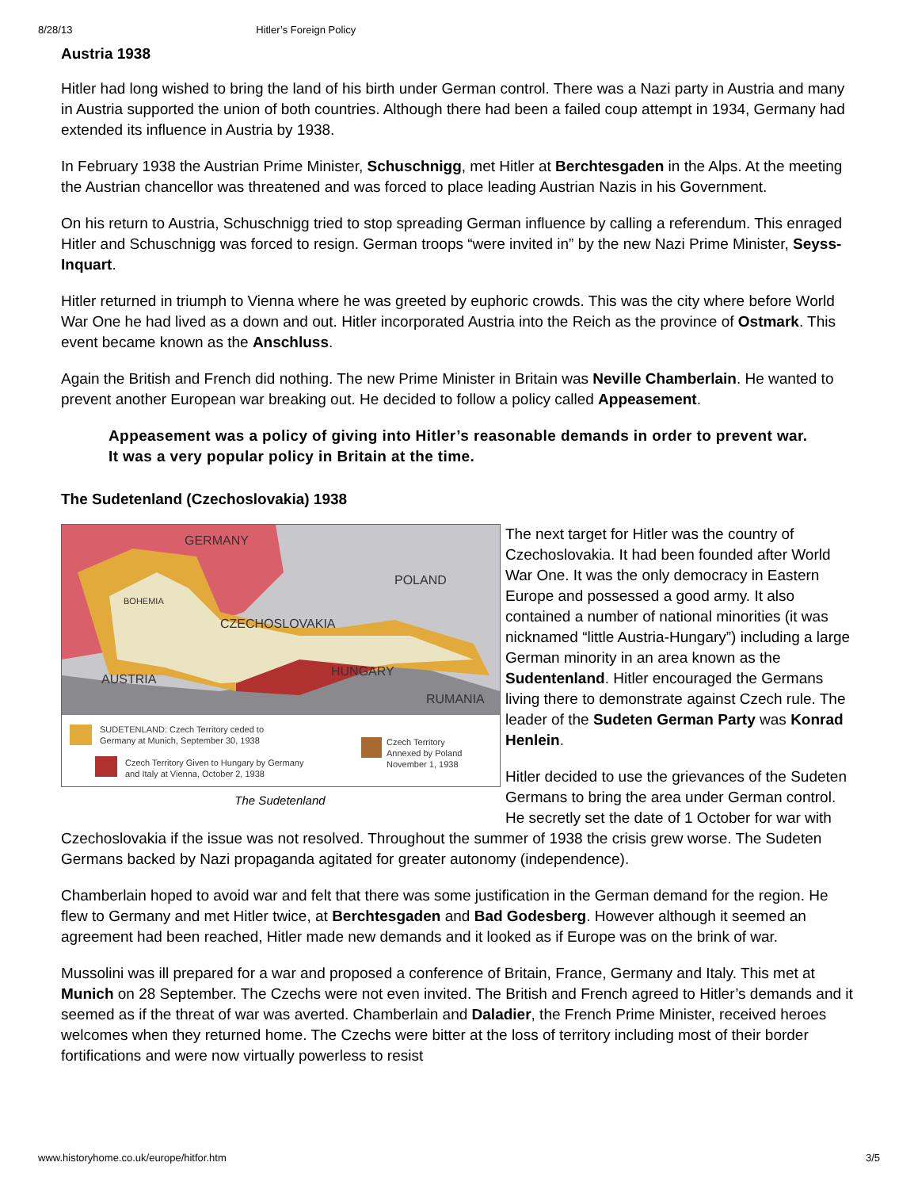8/28/13 Hitler’s Foreign Policy
Austria 1938
Hitler had long wished to bring the land of his birth under German control. There was a Nazi party in Austria and many in Austria supported the union of both countries. Although there had been a failed coup attempt in 1934, Germany had extended its influence in Austria by 1938.
In February 1938 the Austrian Prime Minister, Schuschnigg, met Hitler at Berchtesgaden in the Alps. At the meeting the Austrian chancellor was threatened and was forced to place leading Austrian Nazis in his Government.
On his return to Austria, Schuschnigg tried to stop spreading German influence by calling a referendum. This enraged Hitler and Schuschnigg was forced to resign. German troops “were invited in” by the new Nazi Prime Minister, Seyss-Inquart.
Hitler returned in triumph to Vienna where he was greeted by euphoric crowds. This was the city where before World War One he had lived as a down and out. Hitler incorporated Austria into the Reich as the province of Ostmark. This event became known as the Anschluss.
Again the British and French did nothing. The new Prime Minister in Britain was Neville Chamberlain. He wanted to prevent another European war breaking out. He decided to follow a policy called Appeasement.
Appeasement was a policy of giving into Hitler’s reasonable demands in order to prevent war. It was a very popular policy in Britain at the time.
The Sudetenland (Czechoslovakia) 1938
GERMANY
POLAND
BOHEMIA
CZECHOSLOVAKIA
AUSTRIA
HUNGARY
RUMANIA
SUDETENLAND: Czech Territory ceded to
Germany at Munich, September 30, 1938
Czech Territory Given to Hungary by Germany
and Italy at Vienna, October 2, 1938
Czech Territory
Annexed by Poland
November 1, 1938
The Sudetenland
The next target for Hitler was the country of Czechoslovakia. It had been founded after World War One. It was the only democracy in Eastern Europe and possessed a good army. It also contained a number of national minorities (it was nicknamed “little Austria-Hungary”) including a large German minority in an area known as the Sudentenland. Hitler encouraged the Germans living there to demonstrate against Czech rule. The leader of the Sudeten German Party was Konrad Henlein.
Hitler decided to use the grievances of the Sudeten Germans to bring the area under German control. He secretly set the date of 1 October for war with Czechoslovakia if the issue was not resolved. Throughout the summer of 1938 the crisis grew worse. The Sudeten Germans backed by Nazi propaganda agitated for greater autonomy (independence).
Chamberlain hoped to avoid war and felt that there was some justification in the German demand for the region. He flew to Germany and met Hitler twice, at Berchtesgaden and Bad Godesberg. However although it seemed an agreement had been reached, Hitler made new demands and it looked as if Europe was on the brink of war.
Mussolini was ill prepared for a war and proposed a conference of Britain, France, Germany and Italy. This met at Munich on 28 September. The Czechs were not even invited. The British and French agreed to Hitler’s demands and it seemed as if the threat of war was averted. Chamberlain and Daladier, the French Prime Minister, received heroes welcomes when they returned home. The Czechs were bitter at the loss of territory including most of their border fortifications and were now virtually powerless to resist
www.historyhome.co.uk/europe/hitfor.htm 3/5